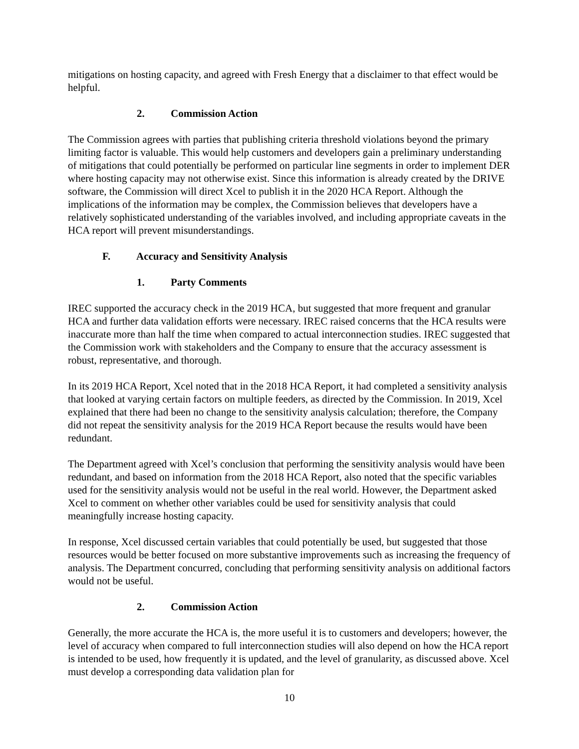mitigations on hosting capacity, and agreed with Fresh Energy that a disclaimer to that effect would be helpful.
2. Commission Action
The Commission agrees with parties that publishing criteria threshold violations beyond the primary limiting factor is valuable. This would help customers and developers gain a preliminary understanding of mitigations that could potentially be performed on particular line segments in order to implement DER where hosting capacity may not otherwise exist. Since this information is already created by the DRIVE software, the Commission will direct Xcel to publish it in the 2020 HCA Report. Although the implications of the information may be complex, the Commission believes that developers have a relatively sophisticated understanding of the variables involved, and including appropriate caveats in the HCA report will prevent misunderstandings.
F. Accuracy and Sensitivity Analysis
1. Party Comments
IREC supported the accuracy check in the 2019 HCA, but suggested that more frequent and granular HCA and further data validation efforts were necessary. IREC raised concerns that the HCA results were inaccurate more than half the time when compared to actual interconnection studies. IREC suggested that the Commission work with stakeholders and the Company to ensure that the accuracy assessment is robust, representative, and thorough.
In its 2019 HCA Report, Xcel noted that in the 2018 HCA Report, it had completed a sensitivity analysis that looked at varying certain factors on multiple feeders, as directed by the Commission. In 2019, Xcel explained that there had been no change to the sensitivity analysis calculation; therefore, the Company did not repeat the sensitivity analysis for the 2019 HCA Report because the results would have been redundant.
The Department agreed with Xcel’s conclusion that performing the sensitivity analysis would have been redundant, and based on information from the 2018 HCA Report, also noted that the specific variables used for the sensitivity analysis would not be useful in the real world. However, the Department asked Xcel to comment on whether other variables could be used for sensitivity analysis that could meaningfully increase hosting capacity.
In response, Xcel discussed certain variables that could potentially be used, but suggested that those resources would be better focused on more substantive improvements such as increasing the frequency of analysis. The Department concurred, concluding that performing sensitivity analysis on additional factors would not be useful.
2. Commission Action
Generally, the more accurate the HCA is, the more useful it is to customers and developers; however, the level of accuracy when compared to full interconnection studies will also depend on how the HCA report is intended to be used, how frequently it is updated, and the level of granularity, as discussed above. Xcel must develop a corresponding data validation plan for
10